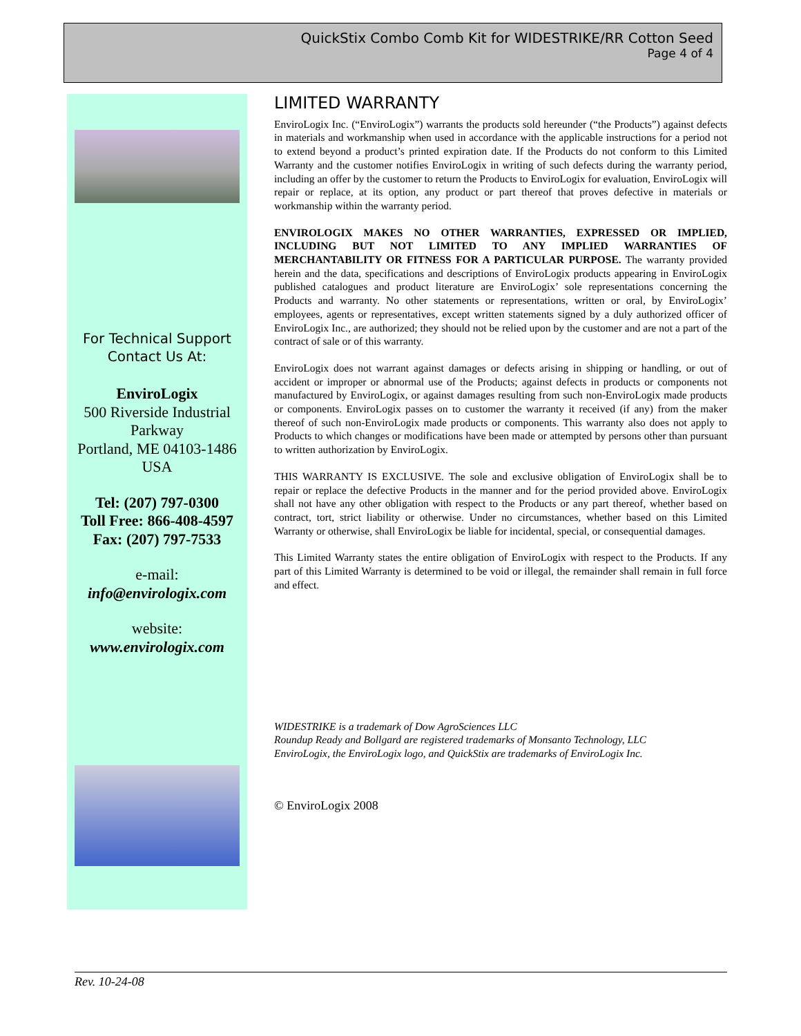QuickStix Combo Comb Kit for WIDESTRIKE/RR Cotton Seed
Page 4 of 4
For Technical Support
Contact Us At:
EnviroLogix
500 Riverside Industrial Parkway
Portland, ME 04103-1486
USA
Tel: (207) 797-0300
Toll Free: 866-408-4597
Fax: (207) 797-7533
e-mail:
info@envirologix.com
website:
www.envirologix.com
LIMITED WARRANTY
EnviroLogix Inc. (“EnviroLogix”) warrants the products sold hereunder (“the Products”) against defects in materials and workmanship when used in accordance with the applicable instructions for a period not to extend beyond a product’s printed expiration date. If the Products do not conform to this Limited Warranty and the customer notifies EnviroLogix in writing of such defects during the warranty period, including an offer by the customer to return the Products to EnviroLogix for evaluation, EnviroLogix will repair or replace, at its option, any product or part thereof that proves defective in materials or workmanship within the warranty period.
ENVIROLOGIX MAKES NO OTHER WARRANTIES, EXPRESSED OR IMPLIED, INCLUDING BUT NOT LIMITED TO ANY IMPLIED WARRANTIES OF MERCHANTABILITY OR FITNESS FOR A PARTICULAR PURPOSE. The warranty provided herein and the data, specifications and descriptions of EnviroLogix products appearing in EnviroLogix published catalogues and product literature are EnviroLogix’ sole representations concerning the Products and warranty. No other statements or representations, written or oral, by EnviroLogix’ employees, agents or representatives, except written statements signed by a duly authorized officer of EnviroLogix Inc., are authorized; they should not be relied upon by the customer and are not a part of the contract of sale or of this warranty.
EnviroLogix does not warrant against damages or defects arising in shipping or handling, or out of accident or improper or abnormal use of the Products; against defects in products or components not manufactured by EnviroLogix, or against damages resulting from such non-EnviroLogix made products or components. EnviroLogix passes on to customer the warranty it received (if any) from the maker thereof of such non-EnviroLogix made products or components. This warranty also does not apply to Products to which changes or modifications have been made or attempted by persons other than pursuant to written authorization by EnviroLogix.
THIS WARRANTY IS EXCLUSIVE. The sole and exclusive obligation of EnviroLogix shall be to repair or replace the defective Products in the manner and for the period provided above. EnviroLogix shall not have any other obligation with respect to the Products or any part thereof, whether based on contract, tort, strict liability or otherwise. Under no circumstances, whether based on this Limited Warranty or otherwise, shall EnviroLogix be liable for incidental, special, or consequential damages.
This Limited Warranty states the entire obligation of EnviroLogix with respect to the Products. If any part of this Limited Warranty is determined to be void or illegal, the remainder shall remain in full force and effect.
WIDESTRIKE is a trademark of Dow AgroSciences LLC
Roundup Ready and Bollgard are registered trademarks of Monsanto Technology, LLC
EnviroLogix, the EnviroLogix logo, and QuickStix are trademarks of EnviroLogix Inc.
© EnviroLogix 2008
Rev. 10-24-08